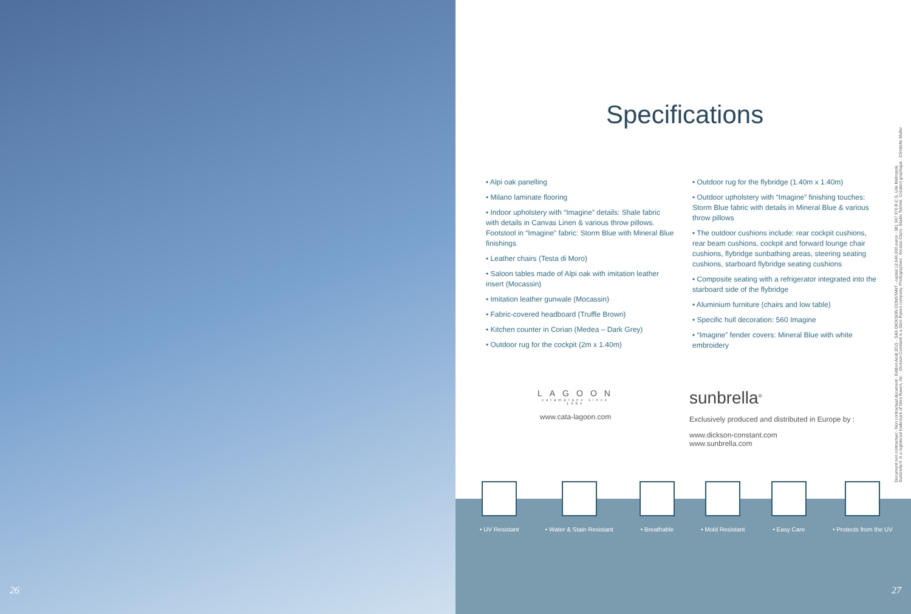26
Specifications
• Alpi oak panelling
• Milano laminate flooring
• Indoor upholstery with “Imagine” details: Shale fabric with details in Canvas Linen & various throw pillows. Footstool in “Imagine” fabric: Storm Blue with Mineral Blue finishings
• Leather chairs (Testa di Moro)
• Saloon tables made of Alpi oak with imitation leather insert (Mocassin)
• Imitation leather gunwale (Mocassin)
• Fabric-covered headboard (Truffle Brown)
• Kitchen counter in Corian (Medea – Dark Grey)
• Outdoor rug for the cockpit (2m x 1.40m)
• Outdoor rug for the flybridge (1.40m x 1.40m)
• Outdoor upholstery with “Imagine” finishing touches: Storm Blue fabric with details in Mineral Blue & various throw pillows
• The outdoor cushions include: rear cockpit cushions, rear beam cushions, cockpit and forward lounge chair cushions, flybridge sunbathing areas, steering seating cushions, starboard flybridge seating cushions
• Composite seating with a refrigerator integrated into the starboard side of the flybridge
• Aluminium furniture (chairs and low table)
• Specific hull decoration: 560 Imagine
• “Imagine” fender covers: Mineral Blue with white embroidery
LAGOON
catamarans since 1984
www.cata-lagoon.com
sunbrella<sup>®</sup>
Exclusively produced and distributed in Europe by :
www.dickson-constant.com
www.sunbrella.com
• UV Resistant • Water & Stain Resistant • Breathable • Mold Resistant • Easy Care • Protects from the UV
Document non contractuel - Non contractual document - Edition Août 2015 - SAS DICKSON CONSTANT - capital 12.640.000 euros - 381 347 970 R.C.S. Lille Métropole
Sunbrella® is a registered trademark of Glen Raven, Inc. - Dickson Constant is a Glen Raven company. Photographies : Nicolas Claris. Studio Tekhné. Création graphique : Christelle Muller
27